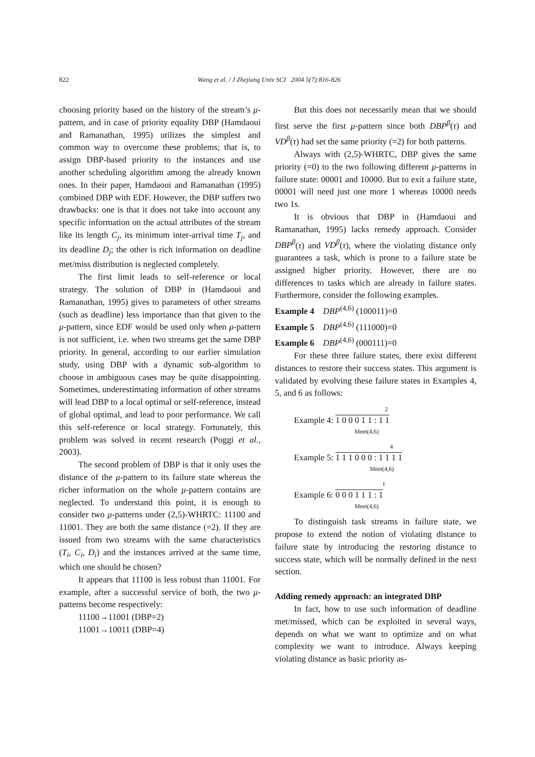822 Wang et al. / J Zhejiang Univ SCI 2004 5(7):816-826
choosing priority based on the history of the stream’s μ-pattern, and in case of priority equality DBP (Hamdaoui and Ramanathan, 1995) utilizes the simplest and common way to overcome these problems; that is, to assign DBP-based priority to the instances and use another scheduling algorithm among the already known ones. In their paper, Hamdaoui and Ramanathan (1995) combined DBP with EDF. However, the DBP suffers two drawbacks: one is that it does not take into account any specific information on the actual attributes of the stream like its length C<sub>j</sub>, its minimum inter-arrival time T<sub>j</sub>, and its deadline D<sub>j</sub>; the other is rich information on deadline met/miss distribution is neglected completely.
The first limit leads to self-reference or local strategy. The solution of DBP in (Hamdaoui and Ramanathan, 1995) gives to parameters of other streams (such as deadline) less importance than that given to the μ-pattern, since EDF would be used only when μ-pattern is not sufficient, i.e. when two streams get the same DBP priority. In general, according to our earlier simulation study, using DBP with a dynamic sub-algorithm to choose in ambiguous cases may be quite disappointing. Sometimes, underestimating information of other streams will lead DBP to a local optimal or self-reference, instead of global optimal, and lead to poor performance. We call this self-reference or local strategy. Fortunately, this problem was solved in recent research (Poggi et al., 2003).
The second problem of DBP is that it only uses the distance of the μ-pattern to its failure state whereas the richer information on the whole μ-pattern contains are neglected. To understand this point, it is enough to consider two μ-patterns under (2,5)-WHRTC: 11100 and 11001. They are both the same distance (=2). If they are issued from two streams with the same characteristics (T<sub>i</sub>, C<sub>i</sub>, D<sub>i</sub>) and the instances arrived at the same time, which one should be chosen?
It appears that 11100 is less robust than 11001. For example, after a successful service of both, the two μ-patterns become respectively:
11100→11001 (DBP=2)
11001→10011 (DBP=4)
But this does not necessarily mean that we should first serve the first μ-pattern since both DBP<sup>β</sup>(τ) and VD<sup>β</sup>(τ) had set the same priority (=2) for both patterns.
Always with (2,5)-WHRTC, DBP gives the same priority (=0) to the two following different μ-patterns in failure state: 00001 and 10000. But to exit a failure state, 00001 will need just one more 1 whereas 10000 needs two 1s.
It is obvious that DBP in (Hamdaoui and Ramanathan, 1995) lacks remedy approach. Consider DBP<sup>β</sup>(τ) and VD<sup>β</sup>(τ), where the violating distance only guarantees a task, which is prone to a failure state be assigned higher priority. However, there are no differences to tasks which are already in failure states. Furthermore, consider the following examples.
Example 4 DBP<sup>(4,6)</sup> (100011)=0
Example 5 DBP<sup>(4,6)</sup> (111000)=0
Example 6 DBP<sup>(4,6)</sup> (000111)=0
For these three failure states, there exist different distances to restore their success states. This argument is validated by evolving these failure states in Examples 4, 5, and 6 as follows:
2
Example 4: 1 0 0 0 1 1 : 1 1
Meet(4,6)
4
Example 5: 1 1 1 0 0 0 : 1 1 1 1
Meet(4,6)
1
Example 6: 0 0 0 1 1 1 : 1
Meet(4,6)
To distinguish task streams in failure state, we propose to extend the notion of violating distance to failure state by introducing the restoring distance to success state, which will be normally defined in the next section.
Adding remedy approach: an integrated DBP
In fact, how to use such information of deadline met/missed, which can be exploited in several ways, depends on what we want to optimize and on what complexity we want to introduce. Always keeping violating distance as basic priority as-